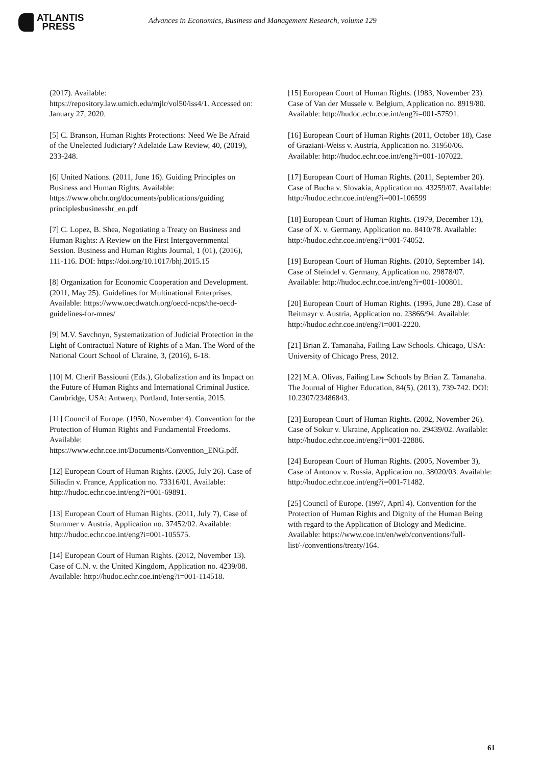ATLANTIS
PRESS
Advances in Economics, Business and Management Research, volume 129
(2017). Available:
https://repository.law.umich.edu/mjlr/vol50/iss4/1. Accessed on: January 27, 2020.
[5] C. Branson, Human Rights Protections: Need We Be Afraid of the Unelected Judiciary? Adelaide Law Review, 40, (2019), 233-248.
[6] United Nations. (2011, June 16). Guiding Principles on Business and Human Rights. Available: https://www.ohchr.org/documents/publications/guiding principlesbusinesshr_en.pdf
[7] C. Lopez, B. Shea, Negotiating a Treaty on Business and Human Rights: A Review on the First Intergovernmental Session. Business and Human Rights Journal, 1 (01), (2016), 111-116. DOI: https://doi.org/10.1017/bhj.2015.15
[8] Organization for Economic Cooperation and Development. (2011, May 25). Guidelines for Multinational Enterprises. Available: https://www.oecdwatch.org/oecd-ncps/the-oecd-guidelines-for-mnes/
[9] M.V. Savchnyn, Systematization of Judicial Protection in the Light of Contractual Nature of Rights of a Man. The Word of the National Court School of Ukraine, 3, (2016), 6-18.
[10] M. Cherif Bassiouni (Eds.), Globalization and its Impact on the Future of Human Rights and International Criminal Justice. Cambridge, USA: Antwerp, Portland, Intersentia, 2015.
[11] Council of Europe. (1950, November 4). Convention for the Protection of Human Rights and Fundamental Freedoms. Available: https://www.echr.coe.int/Documents/Convention_ENG.pdf.
[12] European Court of Human Rights. (2005, July 26). Case of Siliadin v. France, Application no. 73316/01. Available: http://hudoc.echr.coe.int/eng?i=001-69891.
[13] European Court of Human Rights. (2011, July 7), Case of Stummer v. Austria, Application no. 37452/02. Available: http://hudoc.echr.coe.int/eng?i=001-105575.
[14] European Court of Human Rights. (2012, November 13). Case of C.N. v. the United Kingdom, Application no. 4239/08. Available: http://hudoc.echr.coe.int/eng?i=001-114518.
[15] European Court of Human Rights. (1983, November 23). Case of Van der Mussele v. Belgium, Application no. 8919/80. Available: http://hudoc.echr.coe.int/eng?i=001-57591.
[16] European Court of Human Rights (2011, October 18), Case of Graziani-Weiss v. Austria, Application no. 31950/06. Available: http://hudoc.echr.coe.int/eng?i=001-107022.
[17] European Court of Human Rights. (2011, September 20). Case of Bucha v. Slovakia, Application no. 43259/07. Available: http://hudoc.echr.coe.int/eng?i=001-106599
[18] European Court of Human Rights. (1979, December 13), Case of X. v. Germany, Application no. 8410/78. Available: http://hudoc.echr.coe.int/eng?i=001-74052.
[19] European Court of Human Rights. (2010, September 14). Case of Steindel v. Germany, Application no. 29878/07. Available: http://hudoc.echr.coe.int/eng?i=001-100801.
[20] European Court of Human Rights. (1995, June 28). Case of Reitmayr v. Austria, Application no. 23866/94. Available: http://hudoc.echr.coe.int/eng?i=001-2220.
[21] Brian Z. Tamanaha, Failing Law Schools. Chicago, USA: University of Chicago Press, 2012.
[22] M.A. Olivas, Failing Law Schools by Brian Z. Tamanaha. The Journal of Higher Education, 84(5), (2013), 739-742. DOI:
10.2307/23486843.
[23] European Court of Human Rights. (2002, November 26). Case of Sokur v. Ukraine, Application no. 29439/02. Available: http://hudoc.echr.coe.int/eng?i=001-22886.
[24] European Court of Human Rights. (2005, November 3), Case of Antonov v. Russia, Application no. 38020/03. Available: http://hudoc.echr.coe.int/eng?i=001-71482.
[25] Council of Europe. (1997, April 4). Convention for the Protection of Human Rights and Dignity of the Human Being with regard to the Application of Biology and Medicine. Available: https://www.coe.int/en/web/conventions/full-list/-/conventions/treaty/164.
61